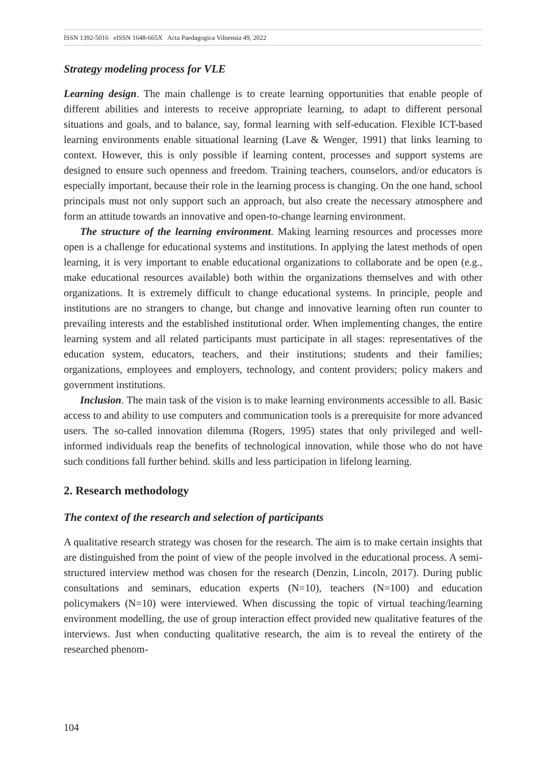ISSN 1392-5016 eISSN 1648-665X Acta Paedagogica Vilnensia 49, 2022
Strategy modeling process for VLE
Learning design. The main challenge is to create learning opportunities that enable people of different abilities and interests to receive appropriate learning, to adapt to different personal situations and goals, and to balance, say, formal learning with self-education. Flexible ICT-based learning environments enable situational learning (Lave & Wenger, 1991) that links learning to context. However, this is only possible if learning content, processes and support systems are designed to ensure such openness and freedom. Training teachers, counselors, and/or educators is especially important, because their role in the learning process is changing. On the one hand, school principals must not only support such an approach, but also create the necessary atmosphere and form an attitude towards an innovative and open-to-change learning environment.
The structure of the learning environment. Making learning resources and processes more open is a challenge for educational systems and institutions. In applying the latest methods of open learning, it is very important to enable educational organizations to collaborate and be open (e.g., make educational resources available) both within the organizations themselves and with other organizations. It is extremely difficult to change educational systems. In principle, people and institutions are no strangers to change, but change and innovative learning often run counter to prevailing interests and the established institutional order. When implementing changes, the entire learning system and all related participants must participate in all stages: representatives of the education system, educators, teachers, and their institutions; students and their families; organizations, employees and employers, technology, and content providers; policy makers and government institutions.
Inclusion. The main task of the vision is to make learning environments accessible to all. Basic access to and ability to use computers and communication tools is a prerequisite for more advanced users. The so-called innovation dilemma (Rogers, 1995) states that only privileged and well-informed individuals reap the benefits of technological innovation, while those who do not have such conditions fall further behind. skills and less participation in lifelong learning.
2. Research methodology
The context of the research and selection of participants
A qualitative research strategy was chosen for the research. The aim is to make certain insights that are distinguished from the point of view of the people involved in the educational process. A semi-structured interview method was chosen for the research (Denzin, Lincoln, 2017). During public consultations and seminars, education experts (N=10), teachers (N=100) and education policymakers (N=10) were interviewed. When discussing the topic of virtual teaching/learning environment modelling, the use of group interaction effect provided new qualitative features of the interviews. Just when conducting qualitative research, the aim is to reveal the entirety of the researched phenom-
104